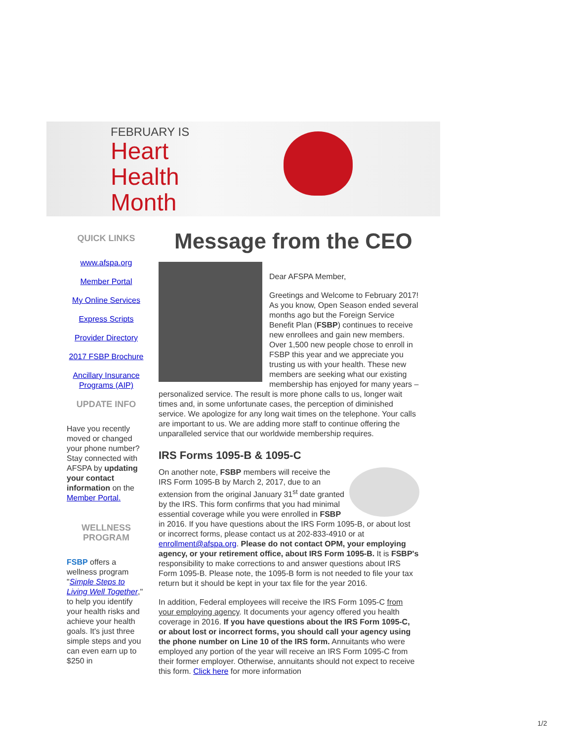FEBRUARY IS
Heart
Health
Month
QUICK LINKS
www.afspa.org
Member Portal
My Online Services
Express Scripts
Provider Directory
2017 FSBP Brochure
Ancillary Insurance Programs (AIP)
UPDATE INFO
Have you recently moved or changed your phone number? Stay connected with AFSPA by updating your contact information on the Member Portal.
WELLNESS PROGRAM
FSBP offers a wellness program "Simple Steps to Living Well Together," to help you identify your health risks and achieve your health goals. It's just three simple steps and you can even earn up to $250 in
Message from the CEO
Dear AFSPA Member,
Greetings and Welcome to February 2017! As you know, Open Season ended several months ago but the Foreign Service Benefit Plan (FSBP) continues to receive new enrollees and gain new members. Over 1,500 new people chose to enroll in FSBP this year and we appreciate you trusting us with your health. These new members are seeking what our existing membership has enjoyed for many years – personalized service. The result is more phone calls to us, longer wait times and, in some unfortunate cases, the perception of diminished service. We apologize for any long wait times on the telephone. Your calls are important to us. We are adding more staff to continue offering the unparalleled service that our worldwide membership requires.
IRS Forms 1095-B & 1095-C
On another note, FSBP members will receive the IRS Form 1095-B by March 2, 2017, due to an extension from the original January 31<sup>st</sup> date granted by the IRS. This form confirms that you had minimal essential coverage while you were enrolled in FSBP in 2016. If you have questions about the IRS Form 1095-B, or about lost or incorrect forms, please contact us at 202-833-4910 or at enrollment@afspa.org. Please do not contact OPM, your employing agency, or your retirement office, about IRS Form 1095-B. It is FSBP's responsibility to make corrections to and answer questions about IRS Form 1095-B. Please note, the 1095-B form is not needed to file your tax return but it should be kept in your tax file for the year 2016.
In addition, Federal employees will receive the IRS Form 1095-C from your employing agency. It documents your agency offered you health coverage in 2016. If you have questions about the IRS Form 1095-C, or about lost or incorrect forms, you should call your agency using the phone number on Line 10 of the IRS form. Annuitants who were employed any portion of the year will receive an IRS Form 1095-C from their former employer. Otherwise, annuitants should not expect to receive this form. Click here for more information
1/2